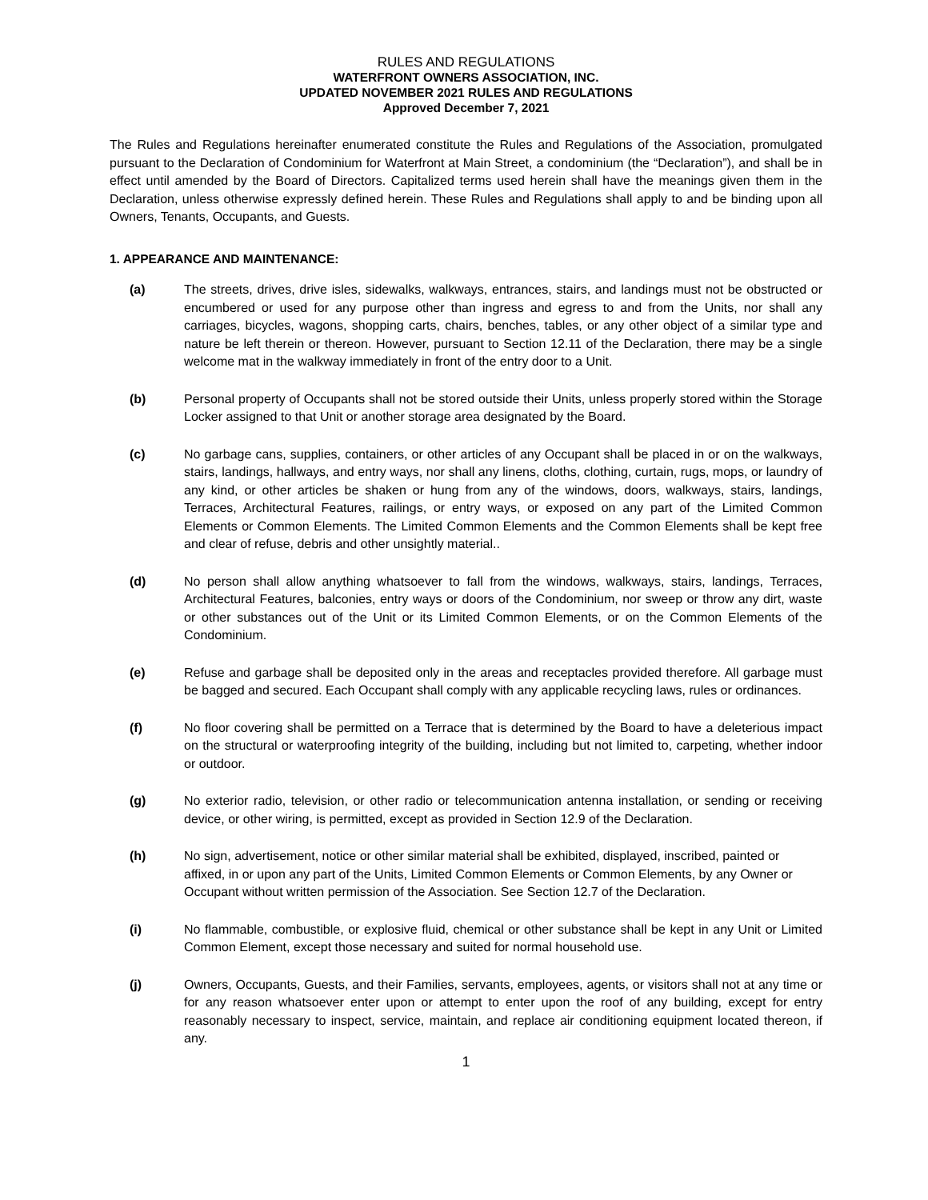RULES AND REGULATIONS
WATERFRONT OWNERS ASSOCIATION, INC.
UPDATED NOVEMBER 2021 RULES AND REGULATIONS
Approved December 7, 2021
The Rules and Regulations hereinafter enumerated constitute the Rules and Regulations of the Association, promulgated pursuant to the Declaration of Condominium for Waterfront at Main Street, a condominium (the “Declaration”), and shall be in effect until amended by the Board of Directors. Capitalized terms used herein shall have the meanings given them in the Declaration, unless otherwise expressly defined herein. These Rules and Regulations shall apply to and be binding upon all Owners, Tenants, Occupants, and Guests.
1. APPEARANCE AND MAINTENANCE:
(a) The streets, drives, drive isles, sidewalks, walkways, entrances, stairs, and landings must not be obstructed or encumbered or used for any purpose other than ingress and egress to and from the Units, nor shall any carriages, bicycles, wagons, shopping carts, chairs, benches, tables, or any other object of a similar type and nature be left therein or thereon. However, pursuant to Section 12.11 of the Declaration, there may be a single welcome mat in the walkway immediately in front of the entry door to a Unit.
(b) Personal property of Occupants shall not be stored outside their Units, unless properly stored within the Storage Locker assigned to that Unit or another storage area designated by the Board.
(c) No garbage cans, supplies, containers, or other articles of any Occupant shall be placed in or on the walkways, stairs, landings, hallways, and entry ways, nor shall any linens, cloths, clothing, curtain, rugs, mops, or laundry of any kind, or other articles be shaken or hung from any of the windows, doors, walkways, stairs, landings, Terraces, Architectural Features, railings, or entry ways, or exposed on any part of the Limited Common Elements or Common Elements. The Limited Common Elements and the Common Elements shall be kept free and clear of refuse, debris and other unsightly material..
(d) No person shall allow anything whatsoever to fall from the windows, walkways, stairs, landings, Terraces, Architectural Features, balconies, entry ways or doors of the Condominium, nor sweep or throw any dirt, waste or other substances out of the Unit or its Limited Common Elements, or on the Common Elements of the Condominium.
(e) Refuse and garbage shall be deposited only in the areas and receptacles provided therefore. All garbage must be bagged and secured. Each Occupant shall comply with any applicable recycling laws, rules or ordinances.
(f) No floor covering shall be permitted on a Terrace that is determined by the Board to have a deleterious impact on the structural or waterproofing integrity of the building, including but not limited to, carpeting, whether indoor or outdoor.
(g) No exterior radio, television, or other radio or telecommunication antenna installation, or sending or receiving device, or other wiring, is permitted, except as provided in Section 12.9 of the Declaration.
(h) No sign, advertisement, notice or other similar material shall be exhibited, displayed, inscribed, painted or affixed, in or upon any part of the Units, Limited Common Elements or Common Elements, by any Owner or Occupant without written permission of the Association. See Section 12.7 of the Declaration.
(i) No flammable, combustible, or explosive fluid, chemical or other substance shall be kept in any Unit or Limited Common Element, except those necessary and suited for normal household use.
(j) Owners, Occupants, Guests, and their Families, servants, employees, agents, or visitors shall not at any time or for any reason whatsoever enter upon or attempt to enter upon the roof of any building, except for entry reasonably necessary to inspect, service, maintain, and replace air conditioning equipment located thereon, if any.
1